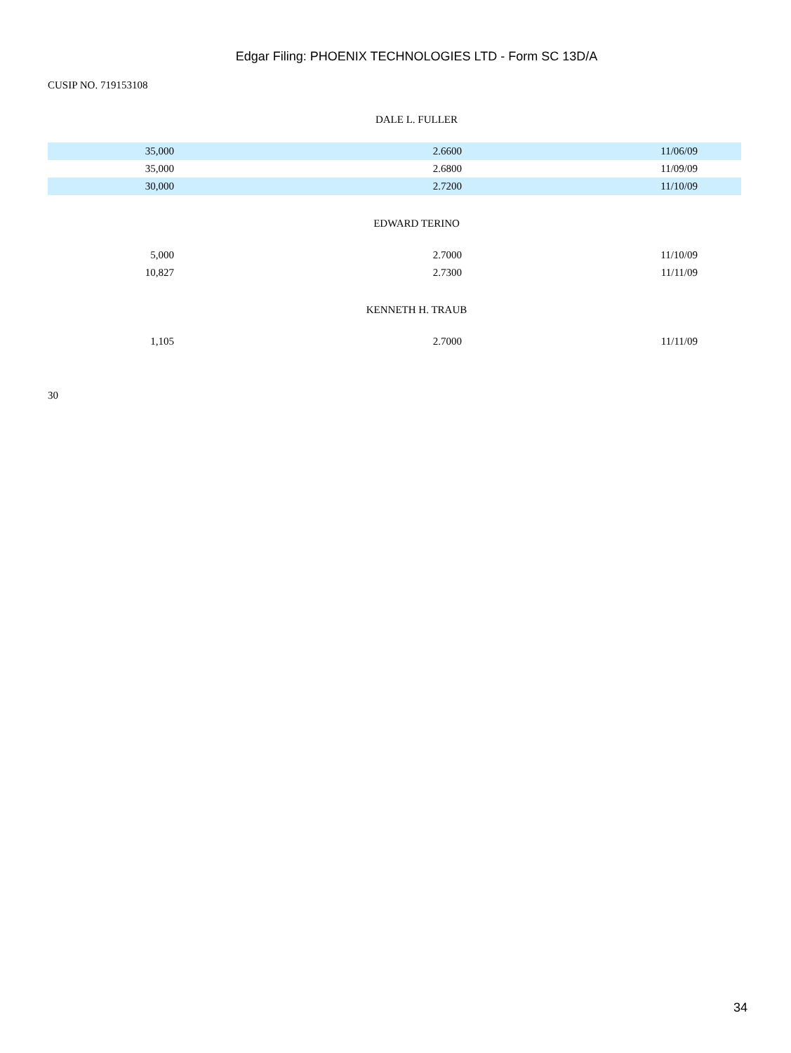Edgar Filing: PHOENIX TECHNOLOGIES LTD - Form SC 13D/A
CUSIP NO. 719153108
DALE L. FULLER
| 35,000 | 2.6600 | 11/06/09 | |
| 35,000 | 2.6800 | 11/09/09 | |
| 30,000 | 2.7200 | 11/10/09 | |
EDWARD TERINO
| 5,000 | 2.7000 | 11/10/09 | |
| 10,827 | 2.7300 | 11/11/09 | |
KENNETH H. TRAUB
| 1,105 | 2.7000 | 11/11/09 | |
30
34